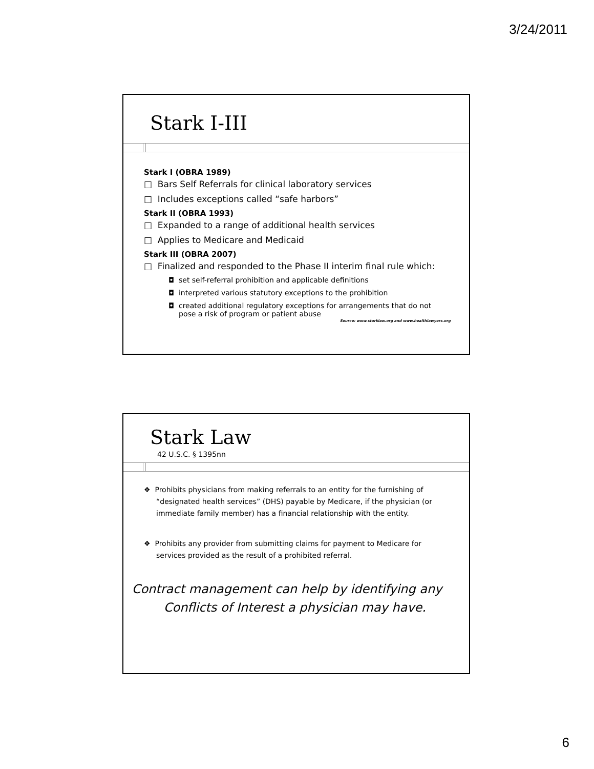3/24/2011
Stark I-III
Stark I (OBRA 1989)
□ Bars Self Referrals for clinical laboratory services
□ Includes exceptions called “safe harbors”
Stark II (OBRA 1993)
□ Expanded to a range of additional health services
□ Applies to Medicare and Medicaid
Stark III (OBRA 2007)
□ Finalized and responded to the Phase II interim final rule which:
◘ set self-referral prohibition and applicable definitions
◘ interpreted various statutory exceptions to the prohibition
◘ created additional regulatory exceptions for arrangements that do not pose a risk of program or patient abuse
Source: www.starklaw.org and www.healthlawyers.org
Stark Law
42 U.S.C. § 1395nn
❖ Prohibits physicians from making referrals to an entity for the furnishing of “designated health services” (DHS) payable by Medicare, if the physician (or immediate family member) has a financial relationship with the entity.
❖ Prohibits any provider from submitting claims for payment to Medicare for services provided as the result of a prohibited referral.
Contract management can help by identifying any
Conflicts of Interest a physician may have.
6